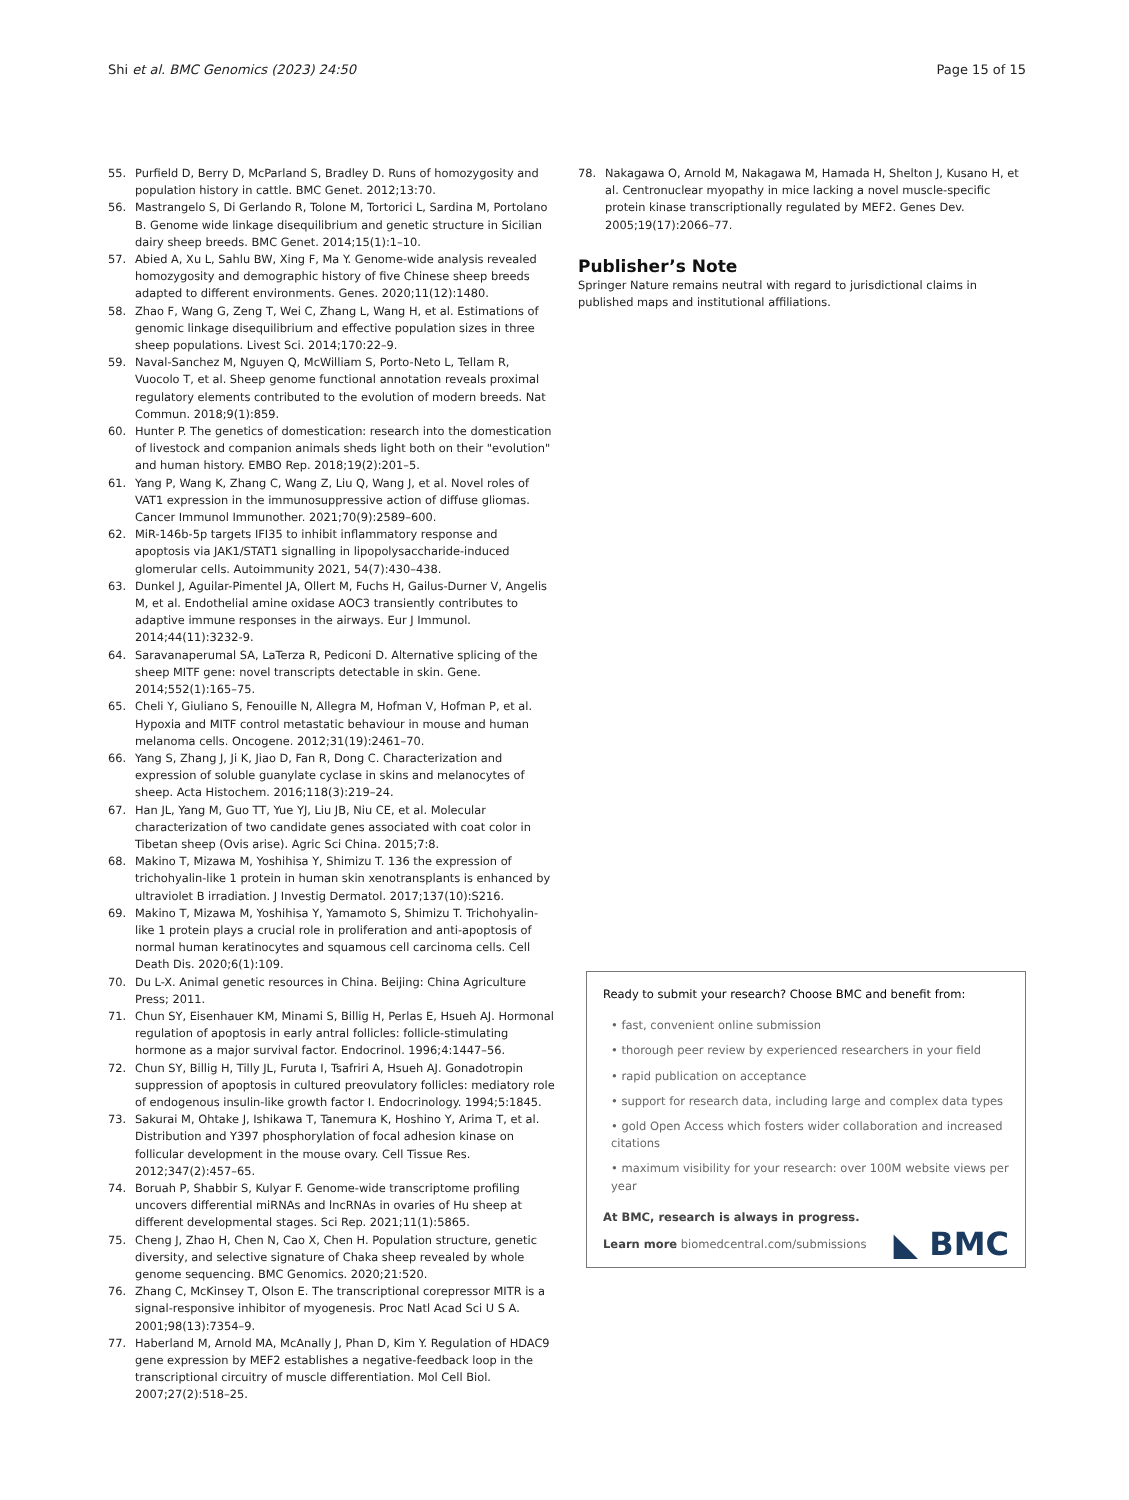Shi et al. BMC Genomics (2023) 24:50 Page 15 of 15
55. Purfield D, Berry D, McParland S, Bradley D. Runs of homozygosity and population history in cattle. BMC Genet. 2012;13:70.
56. Mastrangelo S, Di Gerlando R, Tolone M, Tortorici L, Sardina M, Portolano B. Genome wide linkage disequilibrium and genetic structure in Sicilian dairy sheep breeds. BMC Genet. 2014;15(1):1–10.
57. Abied A, Xu L, Sahlu BW, Xing F, Ma Y. Genome-wide analysis revealed homozygosity and demographic history of five Chinese sheep breeds adapted to different environments. Genes. 2020;11(12):1480.
58. Zhao F, Wang G, Zeng T, Wei C, Zhang L, Wang H, et al. Estimations of genomic linkage disequilibrium and effective population sizes in three sheep populations. Livest Sci. 2014;170:22–9.
59. Naval-Sanchez M, Nguyen Q, McWilliam S, Porto-Neto L, Tellam R, Vuocolo T, et al. Sheep genome functional annotation reveals proximal regulatory elements contributed to the evolution of modern breeds. Nat Commun. 2018;9(1):859.
60. Hunter P. The genetics of domestication: research into the domestication of livestock and companion animals sheds light both on their "evolution" and human history. EMBO Rep. 2018;19(2):201–5.
61. Yang P, Wang K, Zhang C, Wang Z, Liu Q, Wang J, et al. Novel roles of VAT1 expression in the immunosuppressive action of diffuse gliomas. Cancer Immunol Immunother. 2021;70(9):2589–600.
62. MiR-146b-5p targets IFI35 to inhibit inflammatory response and apoptosis via JAK1/STAT1 signalling in lipopolysaccharide-induced glomerular cells. Autoimmunity 2021, 54(7):430–438.
63. Dunkel J, Aguilar-Pimentel JA, Ollert M, Fuchs H, Gailus-Durner V, Angelis M, et al. Endothelial amine oxidase AOC3 transiently contributes to adaptive immune responses in the airways. Eur J Immunol. 2014;44(11):3232-9.
64. Saravanaperumal SA, LaTerza R, Pediconi D. Alternative splicing of the sheep MITF gene: novel transcripts detectable in skin. Gene. 2014;552(1):165–75.
65. Cheli Y, Giuliano S, Fenouille N, Allegra M, Hofman V, Hofman P, et al. Hypoxia and MITF control metastatic behaviour in mouse and human melanoma cells. Oncogene. 2012;31(19):2461–70.
66. Yang S, Zhang J, Ji K, Jiao D, Fan R, Dong C. Characterization and expression of soluble guanylate cyclase in skins and melanocytes of sheep. Acta Histochem. 2016;118(3):219–24.
67. Han JL, Yang M, Guo TT, Yue YJ, Liu JB, Niu CE, et al. Molecular characterization of two candidate genes associated with coat color in Tibetan sheep (Ovis arise). Agric Sci China. 2015;7:8.
68. Makino T, Mizawa M, Yoshihisa Y, Shimizu T. 136 the expression of trichohyalin-like 1 protein in human skin xenotransplants is enhanced by ultraviolet B irradiation. J Investig Dermatol. 2017;137(10):S216.
69. Makino T, Mizawa M, Yoshihisa Y, Yamamoto S, Shimizu T. Trichohyalin-like 1 protein plays a crucial role in proliferation and anti-apoptosis of normal human keratinocytes and squamous cell carcinoma cells. Cell Death Dis. 2020;6(1):109.
70. Du L-X. Animal genetic resources in China. Beijing: China Agriculture Press; 2011.
71. Chun SY, Eisenhauer KM, Minami S, Billig H, Perlas E, Hsueh AJ. Hormonal regulation of apoptosis in early antral follicles: follicle-stimulating hormone as a major survival factor. Endocrinol. 1996;4:1447–56.
72. Chun SY, Billig H, Tilly JL, Furuta I, Tsafriri A, Hsueh AJ. Gonadotropin suppression of apoptosis in cultured preovulatory follicles: mediatory role of endogenous insulin-like growth factor I. Endocrinology. 1994;5:1845.
73. Sakurai M, Ohtake J, Ishikawa T, Tanemura K, Hoshino Y, Arima T, et al. Distribution and Y397 phosphorylation of focal adhesion kinase on follicular development in the mouse ovary. Cell Tissue Res. 2012;347(2):457–65.
74. Boruah P, Shabbir S, Kulyar F. Genome-wide transcriptome profiling uncovers differential miRNAs and lncRNAs in ovaries of Hu sheep at different developmental stages. Sci Rep. 2021;11(1):5865.
75. Cheng J, Zhao H, Chen N, Cao X, Chen H. Population structure, genetic diversity, and selective signature of Chaka sheep revealed by whole genome sequencing. BMC Genomics. 2020;21:520.
76. Zhang C, McKinsey T, Olson E. The transcriptional corepressor MITR is a signal-responsive inhibitor of myogenesis. Proc Natl Acad Sci U S A. 2001;98(13):7354–9.
77. Haberland M, Arnold MA, McAnally J, Phan D, Kim Y. Regulation of HDAC9 gene expression by MEF2 establishes a negative-feedback loop in the transcriptional circuitry of muscle differentiation. Mol Cell Biol. 2007;27(2):518–25.
78. Nakagawa O, Arnold M, Nakagawa M, Hamada H, Shelton J, Kusano H, et al. Centronuclear myopathy in mice lacking a novel muscle-specific protein kinase transcriptionally regulated by MEF2. Genes Dev. 2005;19(17):2066–77.
Publisher’s Note
Springer Nature remains neutral with regard to jurisdictional claims in published maps and institutional affiliations.
Ready to submit your research? Choose BMC and benefit from:
• fast, convenient online submission
• thorough peer review by experienced researchers in your field
• rapid publication on acceptance
• support for research data, including large and complex data types
• gold Open Access which fosters wider collaboration and increased citations
• maximum visibility for your research: over 100M website views per year
At BMC, research is always in progress.
Learn more biomedcentral.com/submissions ◣ BMC